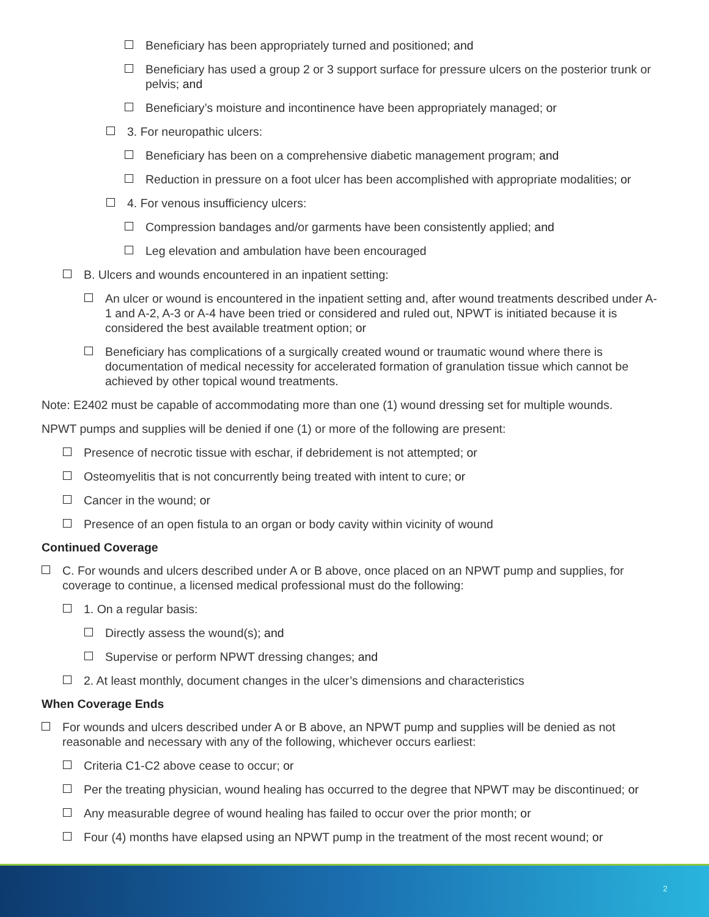Beneficiary has been appropriately turned and positioned; and
Beneficiary has used a group 2 or 3 support surface for pressure ulcers on the posterior trunk or pelvis; and
Beneficiary’s moisture and incontinence have been appropriately managed; or
3. For neuropathic ulcers:
Beneficiary has been on a comprehensive diabetic management program; and
Reduction in pressure on a foot ulcer has been accomplished with appropriate modalities; or
4. For venous insufficiency ulcers:
Compression bandages and/or garments have been consistently applied; and
Leg elevation and ambulation have been encouraged
B. Ulcers and wounds encountered in an inpatient setting:
An ulcer or wound is encountered in the inpatient setting and, after wound treatments described under A-1 and A-2, A-3 or A-4 have been tried or considered and ruled out, NPWT is initiated because it is considered the best available treatment option; or
Beneficiary has complications of a surgically created wound or traumatic wound where there is documentation of medical necessity for accelerated formation of granulation tissue which cannot be achieved by other topical wound treatments.
Note: E2402 must be capable of accommodating more than one (1) wound dressing set for multiple wounds.
NPWT pumps and supplies will be denied if one (1) or more of the following are present:
Presence of necrotic tissue with eschar, if debridement is not attempted; or
Osteomyelitis that is not concurrently being treated with intent to cure; or
Cancer in the wound; or
Presence of an open fistula to an organ or body cavity within vicinity of wound
Continued Coverage
C. For wounds and ulcers described under A or B above, once placed on an NPWT pump and supplies, for coverage to continue, a licensed medical professional must do the following:
1. On a regular basis:
Directly assess the wound(s); and
Supervise or perform NPWT dressing changes; and
2. At least monthly, document changes in the ulcer’s dimensions and characteristics
When Coverage Ends
For wounds and ulcers described under A or B above, an NPWT pump and supplies will be denied as not reasonable and necessary with any of the following, whichever occurs earliest:
Criteria C1-C2 above cease to occur; or
Per the treating physician, wound healing has occurred to the degree that NPWT may be discontinued; or
Any measurable degree of wound healing has failed to occur over the prior month; or
Four (4) months have elapsed using an NPWT pump in the treatment of the most recent wound; or
2